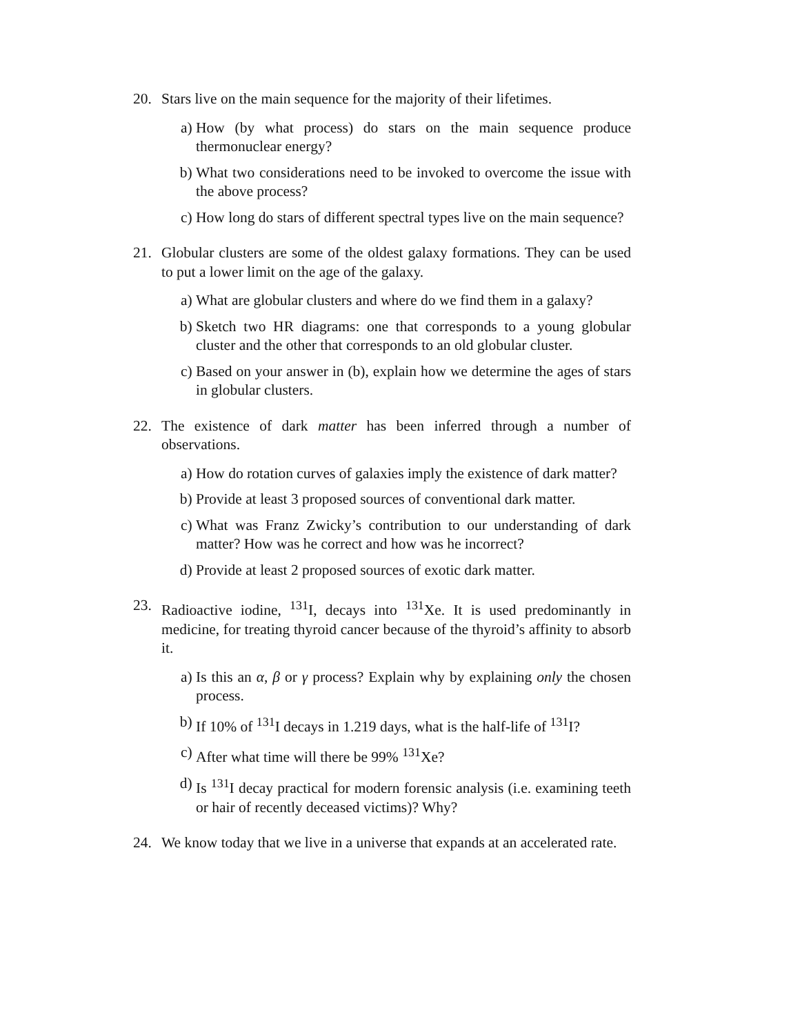20. Stars live on the main sequence for the majority of their lifetimes.
a) How (by what process) do stars on the main sequence produce thermonuclear energy?
b) What two considerations need to be invoked to overcome the issue with the above process?
c) How long do stars of different spectral types live on the main sequence?
21. Globular clusters are some of the oldest galaxy formations. They can be used to put a lower limit on the age of the galaxy.
a) What are globular clusters and where do we find them in a galaxy?
b) Sketch two HR diagrams: one that corresponds to a young globular cluster and the other that corresponds to an old globular cluster.
c) Based on your answer in (b), explain how we determine the ages of stars in globular clusters.
22. The existence of dark matter has been inferred through a number of observations.
a) How do rotation curves of galaxies imply the existence of dark matter?
b) Provide at least 3 proposed sources of conventional dark matter.
c) What was Franz Zwicky’s contribution to our understanding of dark matter? How was he correct and how was he incorrect?
d) Provide at least 2 proposed sources of exotic dark matter.
23. Radioactive iodine, <sup>131</sup>I, decays into <sup>131</sup>Xe. It is used predominantly in medicine, for treating thyroid cancer because of the thyroid’s affinity to absorb it.
a) Is this an α, β or γ process? Explain why by explaining only the chosen process.
b) If 10% of <sup>131</sup>I decays in 1.219 days, what is the half-life of <sup>131</sup>I?
c) After what time will there be 99% <sup>131</sup>Xe?
d) Is <sup>131</sup>I decay practical for modern forensic analysis (i.e. examining teeth or hair of recently deceased victims)? Why?
24. We know today that we live in a universe that expands at an accelerated rate.